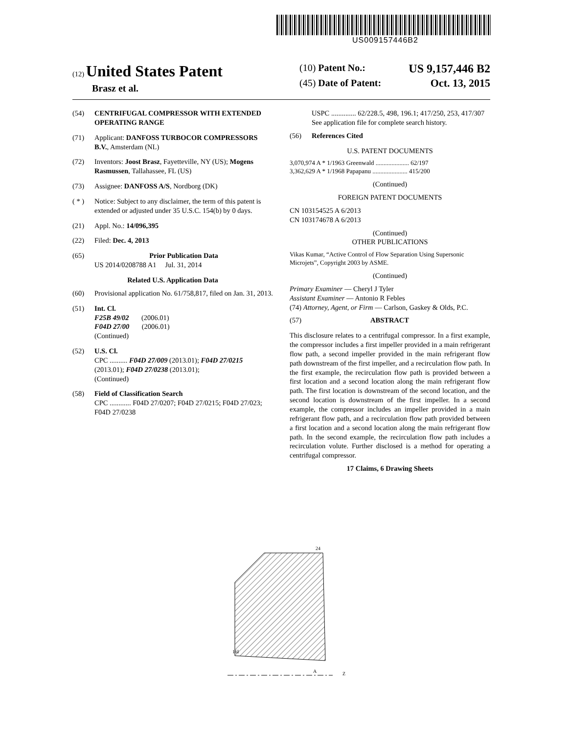US009157446B2
(12) United States Patent
Brasz et al.
(10) Patent No.: US 9,157,446 B2
(45) Date of Patent: Oct. 13, 2015
(54) CENTRIFUGAL COMPRESSOR WITH EXTENDED OPERATING RANGE
(71) Applicant: DANFOSS TURBOCOR COMPRESSORS B.V., Amsterdam (NL)
(72) Inventors: Joost Brasz, Fayetteville, NY (US); Mogens Rasmussen, Tallahassee, FL (US)
(73) Assignee: DANFOSS A/S, Nordborg (DK)
( * ) Notice: Subject to any disclaimer, the term of this patent is extended or adjusted under 35 U.S.C. 154(b) by 0 days.
(21) Appl. No.: 14/096,395
(22) Filed: Dec. 4, 2013
(65) Prior Publication Data
US 2014/0208788 A1 Jul. 31, 2014
Related U.S. Application Data
(60) Provisional application No. 61/758,817, filed on Jan. 31, 2013.
(51) Int. Cl.
F25B 49/02 (2006.01)
F04D 27/00 (2006.01)
(Continued)
(52) U.S. Cl.
CPC .......... F04D 27/009 (2013.01); F04D 27/0215 (2013.01); F04D 27/0238 (2013.01);
(Continued)
(58) Field of Classification Search
CPC ............ F04D 27/0207; F04D 27/0215; F04D 27/023; F04D 27/0238
USPC .............. 62/228.5, 498, 196.1; 417/250, 253, 417/307
See application file for complete search history.
(56) References Cited
U.S. PATENT DOCUMENTS
3,070,974 A * 1/1963 Greenwald ..................... 62/197
3,362,629 A * 1/1968 Papapanu ...................... 415/200
(Continued)
FOREIGN PATENT DOCUMENTS
CN 103154525 A 6/2013
CN 103174678 A 6/2013
(Continued)
OTHER PUBLICATIONS
Vikas Kumar, “Active Control of Flow Separation Using Supersonic Microjets”, Copyright 2003 by ASME.
(Continued)
Primary Examiner — Cheryl J Tyler
Assistant Examiner — Antonio R Febles
(74) Attorney, Agent, or Firm — Carlson, Gaskey & Olds, P.C.
(57) ABSTRACT
This disclosure relates to a centrifugal compressor. In a first example, the compressor includes a first impeller provided in a main refrigerant flow path, a second impeller provided in the main refrigerant flow path downstream of the first impeller, and a recirculation flow path. In the first example, the recirculation flow path is provided between a first location and a second location along the main refrigerant flow path. The first location is downstream of the second location, and the second location is downstream of the first impeller. In a second example, the compressor includes an impeller provided in a main refrigerant flow path, and a recirculation flow path provided between a first location and a second location along the main refrigerant flow path. In the second example, the recirculation flow path includes a recirculation volute. Further disclosed is a method for operating a centrifugal compressor.
17 Claims, 6 Drawing Sheets
24
16I
A
Z